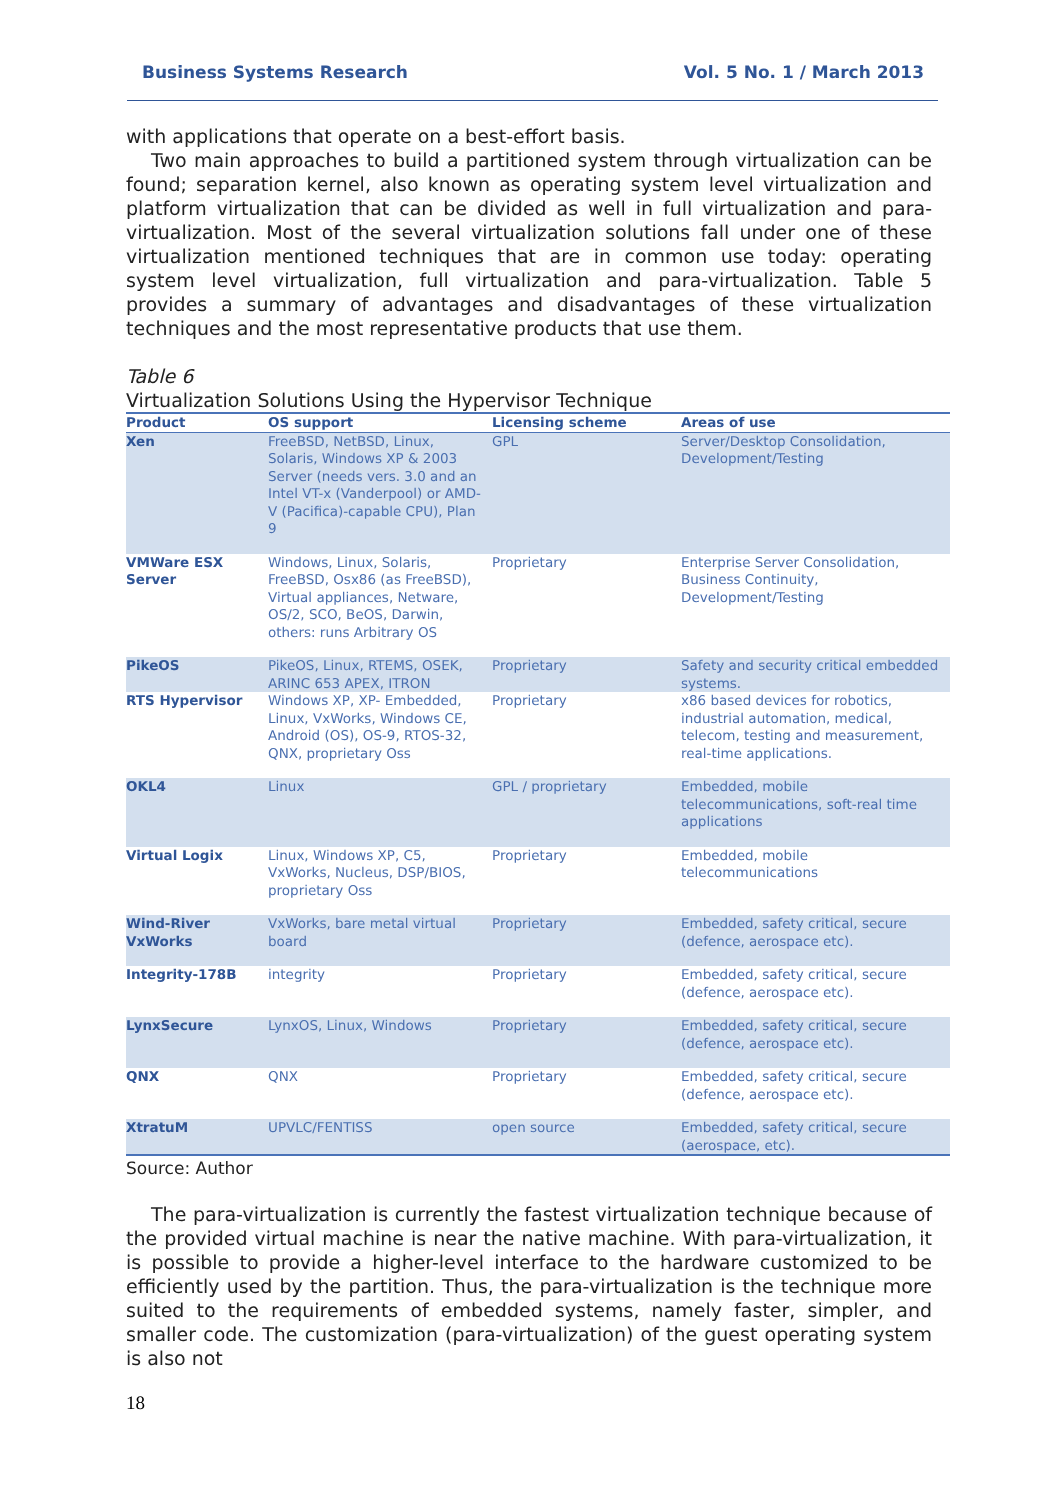Business Systems Research Vol. 5 No. 1 / March 2013
with applications that operate on a best-effort basis.
Two main approaches to build a partitioned system through virtualization can be found; separation kernel, also known as operating system level virtualization and platform virtualization that can be divided as well in full virtualization and para-virtualization. Most of the several virtualization solutions fall under one of these virtualization mentioned techniques that are in common use today: operating system level virtualization, full virtualization and para-virtualization. Table 5 provides a summary of advantages and disadvantages of these virtualization techniques and the most representative products that use them.
Table 6
Virtualization Solutions Using the Hypervisor Technique
| Product | OS support | Licensing scheme | Areas of use |
| --- | --- | --- | --- |
| Xen | FreeBSD, NetBSD, Linux, Solaris, Windows XP & 2003 Server (needs vers. 3.0 and an Intel VT-x (Vanderpool) or AMD-V (Pacifica)-capable CPU), Plan 9 | GPL | Server/Desktop Consolidation, Development/Testing |
| VMWare ESX Server | Windows, Linux, Solaris, FreeBSD, Osx86 (as FreeBSD), Virtual appliances, Netware, OS/2, SCO, BeOS, Darwin, others: runs Arbitrary OS | Proprietary | Enterprise Server Consolidation, Business Continuity, Development/Testing |
| PikeOS | PikeOS, Linux, RTEMS, OSEK, ARINC 653 APEX, ITRON | Proprietary | Safety and security critical embedded systems. |
| RTS Hypervisor | Windows XP, XP- Embedded, Linux, VxWorks, Windows CE, Android (OS), OS-9, RTOS-32, QNX, proprietary Oss | Proprietary | x86 based devices for robotics, industrial automation, medical, telecom, testing and measurement, real-time applications. |
| OKL4 | Linux | GPL / proprietary | Embedded, mobile telecommunications, soft-real time applications |
| Virtual Logix | Linux, Windows XP, C5, VxWorks, Nucleus, DSP/BIOS, proprietary Oss | Proprietary | Embedded, mobile telecommunications |
| Wind-River VxWorks | VxWorks, bare metal virtual board | Proprietary | Embedded, safety critical, secure (defence, aerospace etc). |
| Integrity-178B | integrity | Proprietary | Embedded, safety critical, secure (defence, aerospace etc). |
| LynxSecure | LynxOS, Linux, Windows | Proprietary | Embedded, safety critical, secure (defence, aerospace etc). |
| QNX | QNX | Proprietary | Embedded, safety critical, secure (defence, aerospace etc). |
| XtratuM | UPVLC/FENTISS | open source | Embedded, safety critical, secure (aerospace, etc). |
Source: Author
The para-virtualization is currently the fastest virtualization technique because of the provided virtual machine is near the native machine. With para-virtualization, it is possible to provide a higher-level interface to the hardware customized to be efficiently used by the partition. Thus, the para-virtualization is the technique more suited to the requirements of embedded systems, namely faster, simpler, and smaller code. The customization (para-virtualization) of the guest operating system is also not
18